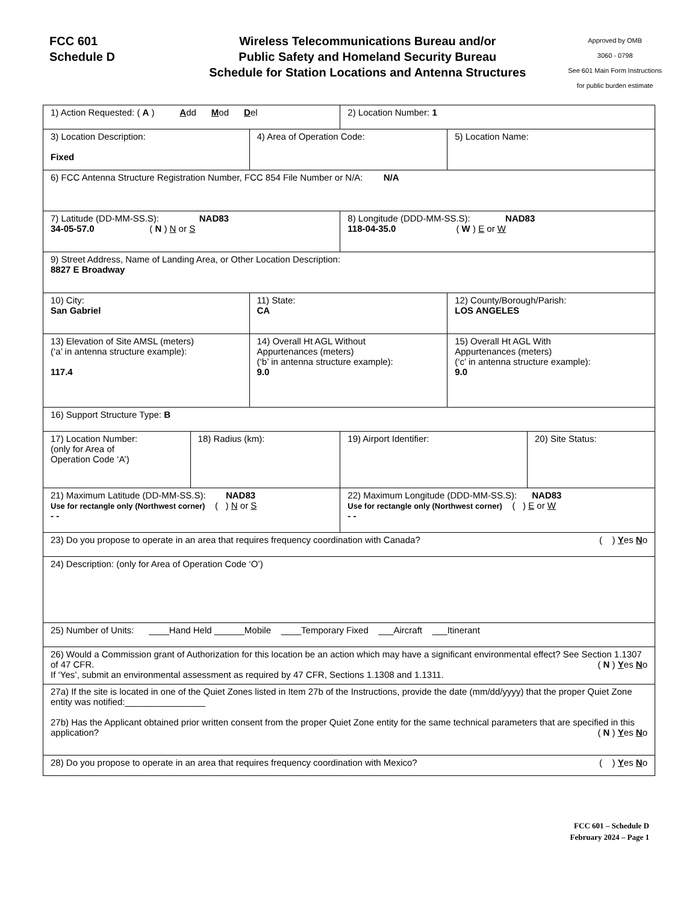FCC 601
Schedule D
Wireless Telecommunications Bureau and/or
Public Safety and Homeland Security Bureau
Schedule for Station Locations and Antenna Structures
Approved by OMB
3060 - 0798
See 601 Main Form Instructions
for public burden estimate
| 1) Action Requested: ( A ) A dd M od D el | | | 2) Location Number: 1 | | |
| 3) Location Description: Fixed | | 4) Area of Operation Code: | | 5) Location Name: | |
| 6) FCC Antenna Structure Registration Number, FCC 854 File Number or N/A: N/A | | | | | |
| 7) Latitude (DD-MM-SS.S): NAD83 34-05-57.0 ( N ) N or S | | | 8) Longitude (DDD-MM-SS.S): NAD83 118-04-35.0 ( W ) E or W | | |
| 9) Street Address, Name of Landing Area, or Other Location Description: 8827 E Broadway | | | | | |
| 10) City: San Gabriel | | 11) State: CA | | 12) County/Borough/Parish: LOS ANGELES | |
| 13) Elevation of Site AMSL (meters) (‘a’ in antenna structure example): 117.4 | | 14) Overall Ht AGL Without Appurtenances (meters) (‘b’ in antenna structure example): 9.0 | | 15) Overall Ht AGL With Appurtenances (meters) (‘c’ in antenna structure example): 9.0 | |
| 16) Support Structure Type: B | | | | | |
| 17) Location Number: (only for Area of Operation Code ‘A’) | 18) Radius (km): | | 19) Airport Identifier: | | 20) Site Status: |
| 21) Maximum Latitude (DD-MM-SS.S): NAD83 Use for rectangle only (Northwest corner) ( ) N or S - - | | | 22) Maximum Longitude (DDD-MM-SS.S): NAD83 Use for rectangle only (Northwest corner) ( ) E or W - - | | |
| 23) Do you propose to operate in an area that requires frequency coordination with Canada? ( ) Y es N o | | | | | |
| 24) Description: (only for Area of Operation Code ‘O’) | | | | | |
| 25) Number of Units: ____Hand Held ______Mobile ____Temporary Fixed ___Aircraft ___Itinerant | | | | | |
| 26) Would a Commission grant of Authorization for this location be an action which may have a significant environmental effect? See Section 1.1307 of 47 CFR. ( N ) Y es N o If ‘Yes’, submit an environmental assessment as required by 47 CFR, Sections 1.1308 and 1.1311. | | | | | |
| 27a) If the site is located in one of the Quiet Zones listed in Item 27b of the Instructions, provide the date (mm/dd/yyyy) that the proper Quiet Zone entity was notified:________________ 27b) Has the Applicant obtained prior written consent from the proper Quiet Zone entity for the same technical parameters that are specified in this application? ( N ) Y es N o | | | | | |
| 28) Do you propose to operate in an area that requires frequency coordination with Mexico? ( ) Y es N o | | | | | |
FCC 601 – Schedule D
February 2024 – Page 1